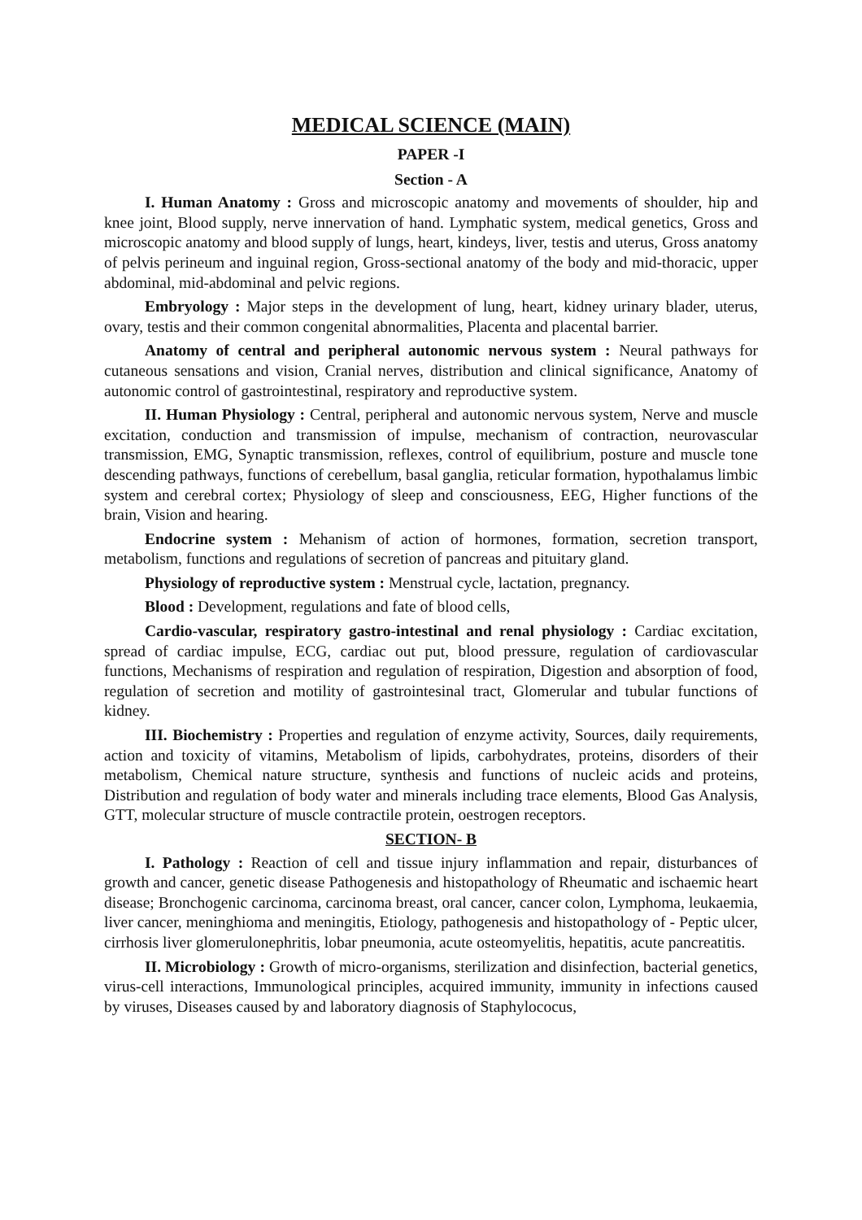MEDICAL SCIENCE (MAIN)
PAPER -I
Section - A
I. Human Anatomy : Gross and microscopic anatomy and movements of shoulder, hip and knee joint, Blood supply, nerve innervation of hand. Lymphatic system, medical genetics, Gross and microscopic anatomy and blood supply of lungs, heart, kindeys, liver, testis and uterus, Gross anatomy of pelvis perineum and inguinal region, Gross-sectional anatomy of the body and mid-thoracic, upper abdominal, mid-abdominal and pelvic regions.
Embryology : Major steps in the development of lung, heart, kidney urinary blader, uterus, ovary, testis and their common congenital abnormalities, Placenta and placental barrier.
Anatomy of central and peripheral autonomic nervous system : Neural pathways for cutaneous sensations and vision, Cranial nerves, distribution and clinical significance, Anatomy of autonomic control of gastrointestinal, respiratory and reproductive system.
II. Human Physiology : Central, peripheral and autonomic nervous system, Nerve and muscle excitation, conduction and transmission of impulse, mechanism of contraction, neurovascular transmission, EMG, Synaptic transmission, reflexes, control of equilibrium, posture and muscle tone descending pathways, functions of cerebellum, basal ganglia, reticular formation, hypothalamus limbic system and cerebral cortex; Physiology of sleep and consciousness, EEG, Higher functions of the brain, Vision and hearing.
Endocrine system : Mehanism of action of hormones, formation, secretion transport, metabolism, functions and regulations of secretion of pancreas and pituitary gland.
Physiology of reproductive system : Menstrual cycle, lactation, pregnancy.
Blood : Development, regulations and fate of blood cells,
Cardio-vascular, respiratory gastro-intestinal and renal physiology : Cardiac excitation, spread of cardiac impulse, ECG, cardiac out put, blood pressure, regulation of cardiovascular functions, Mechanisms of respiration and regulation of respiration, Digestion and absorption of food, regulation of secretion and motility of gastrointesinal tract, Glomerular and tubular functions of kidney.
III. Biochemistry : Properties and regulation of enzyme activity, Sources, daily requirements, action and toxicity of vitamins, Metabolism of lipids, carbohydrates, proteins, disorders of their metabolism, Chemical nature structure, synthesis and functions of nucleic acids and proteins, Distribution and regulation of body water and minerals including trace elements, Blood Gas Analysis, GTT, molecular structure of muscle contractile protein, oestrogen receptors.
SECTION- B
I. Pathology : Reaction of cell and tissue injury inflammation and repair, disturbances of growth and cancer, genetic disease Pathogenesis and histopathology of Rheumatic and ischaemic heart disease; Bronchogenic carcinoma, carcinoma breast, oral cancer, cancer colon, Lymphoma, leukaemia, liver cancer, meninghioma and meningitis, Etiology, pathogenesis and histopathology of - Peptic ulcer, cirrhosis liver glomerulonephritis, lobar pneumonia, acute osteomyelitis, hepatitis, acute pancreatitis.
II. Microbiology : Growth of micro-organisms, sterilization and disinfection, bacterial genetics, virus-cell interactions, Immunological principles, acquired immunity, immunity in infections caused by viruses, Diseases caused by and laboratory diagnosis of Staphylococus,